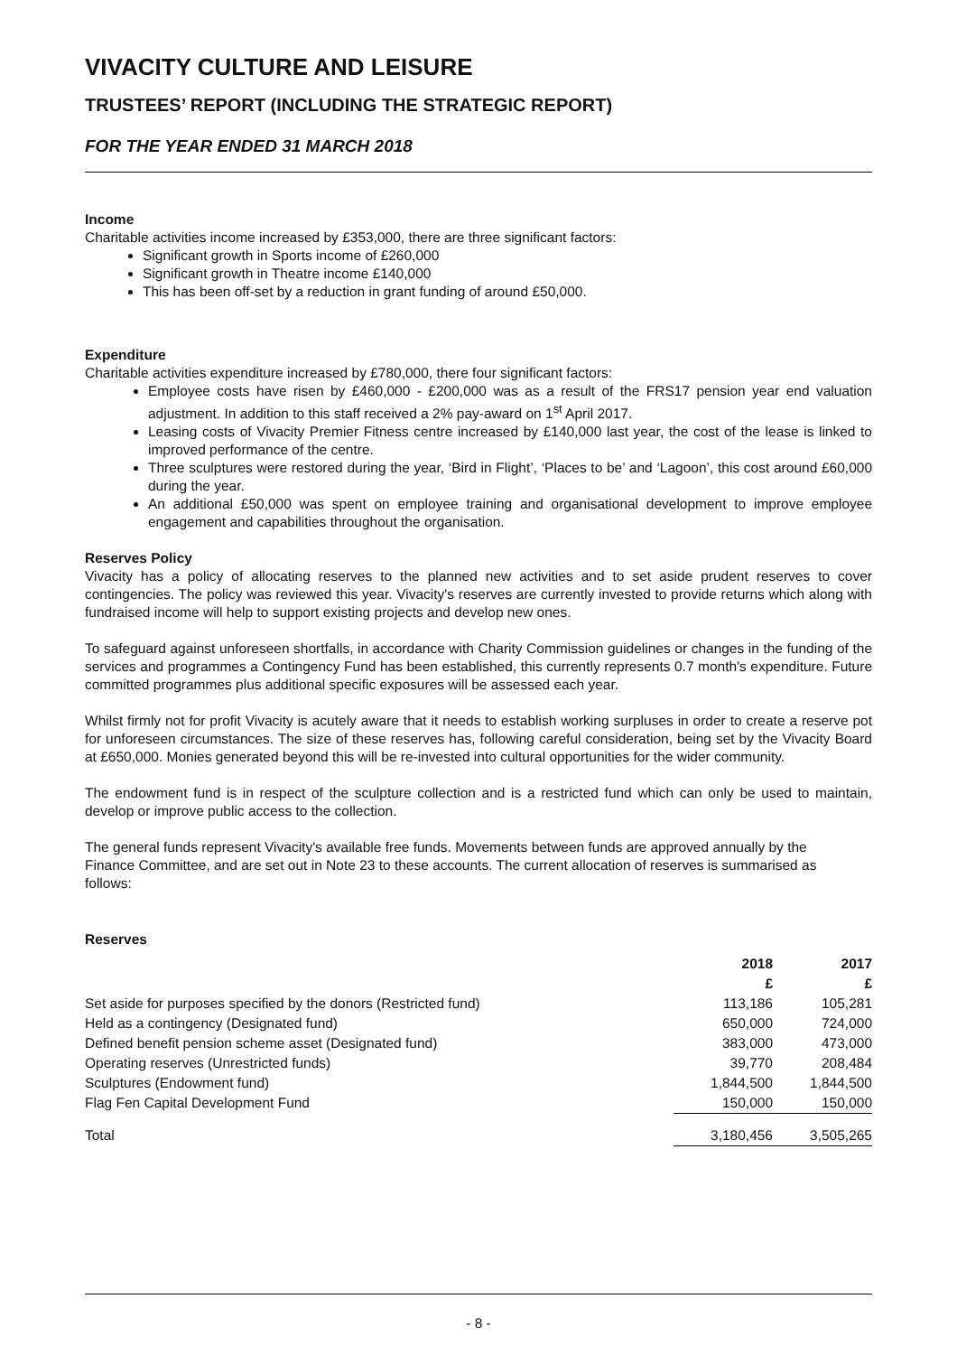VIVACITY CULTURE AND LEISURE
TRUSTEES’ REPORT (INCLUDING THE STRATEGIC REPORT)
FOR THE YEAR ENDED 31 MARCH 2018
Income
Charitable activities income increased by £353,000, there are three significant factors:
Significant growth in Sports income of £260,000
Significant growth in Theatre income £140,000
This has been off-set by a reduction in grant funding of around £50,000.
Expenditure
Charitable activities expenditure increased by £780,000, there four significant factors:
Employee costs have risen by £460,000 - £200,000 was as a result of the FRS17 pension year end valuation adjustment. In addition to this staff received a 2% pay-award on 1<sup>st</sup> April 2017.
Leasing costs of Vivacity Premier Fitness centre increased by £140,000 last year, the cost of the lease is linked to improved performance of the centre.
Three sculptures were restored during the year, ‘Bird in Flight’, ‘Places to be’ and ‘Lagoon’, this cost around £60,000 during the year.
An additional £50,000 was spent on employee training and organisational development to improve employee engagement and capabilities throughout the organisation.
Reserves Policy
Vivacity has a policy of allocating reserves to the planned new activities and to set aside prudent reserves to cover contingencies. The policy was reviewed this year. Vivacity's reserves are currently invested to provide returns which along with fundraised income will help to support existing projects and develop new ones.
To safeguard against unforeseen shortfalls, in accordance with Charity Commission guidelines or changes in the funding of the services and programmes a Contingency Fund has been established, this currently represents 0.7 month's expenditure. Future committed programmes plus additional specific exposures will be assessed each year.
Whilst firmly not for profit Vivacity is acutely aware that it needs to establish working surpluses in order to create a reserve pot for unforeseen circumstances. The size of these reserves has, following careful consideration, being set by the Vivacity Board at £650,000. Monies generated beyond this will be re-invested into cultural opportunities for the wider community.
The endowment fund is in respect of the sculpture collection and is a restricted fund which can only be used to maintain, develop or improve public access to the collection.
The general funds represent Vivacity's available free funds. Movements between funds are approved annually by the Finance Committee, and are set out in Note 23 to these accounts. The current allocation of reserves is summarised as follows:
Reserves
| | 2018 | | 2017 |
| --- | --- | --- | --- |
| | £ | | £ |
| Set aside for purposes specified by the donors (Restricted fund) | 113,186 | | 105,281 |
| Held as a contingency (Designated fund) | 650,000 | | 724,000 |
| Defined benefit pension scheme asset (Designated fund) | 383,000 | | 473,000 |
| Operating reserves (Unrestricted funds) | 39,770 | | 208,484 |
| Sculptures (Endowment fund) | 1,844,500 | | 1,844,500 |
| Flag Fen Capital Development Fund | 150,000 | | 150,000 |
| Total | 3,180,456 | | 3,505,265 |
- 8 -